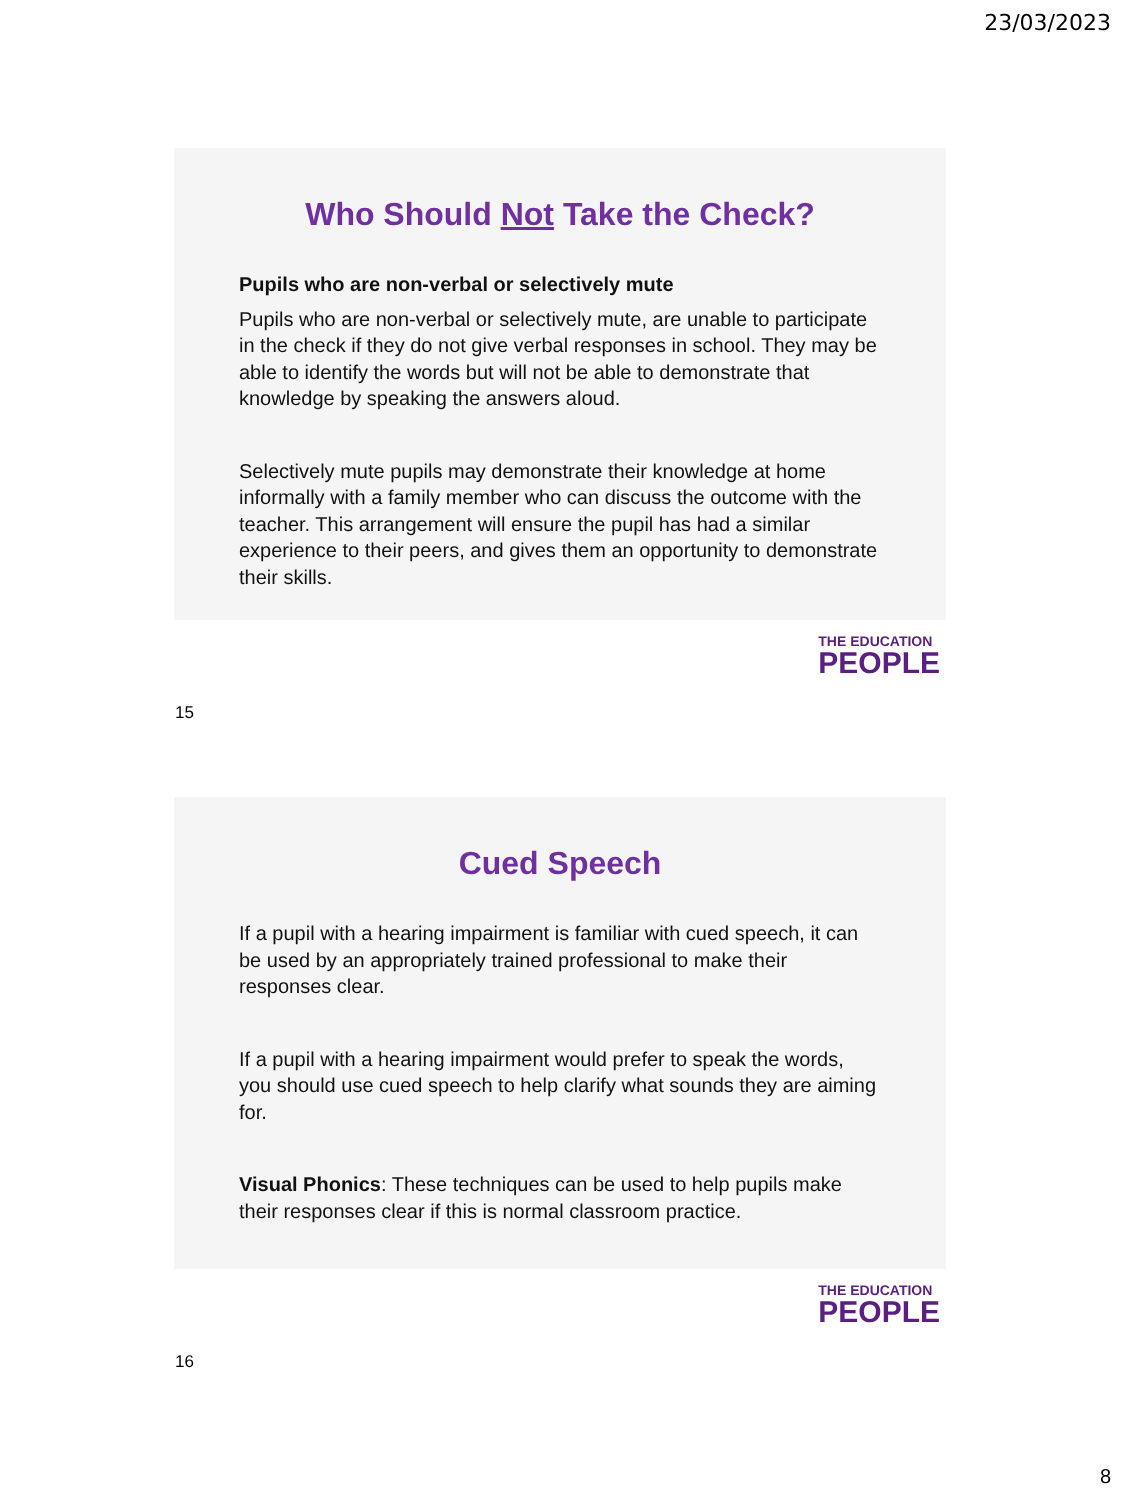23/03/2023
Who Should Not Take the Check?
Pupils who are non-verbal or selectively mute
Pupils who are non-verbal or selectively mute, are unable to participate in the check if they do not give verbal responses in school. They may be able to identify the words but will not be able to demonstrate that knowledge by speaking the answers aloud.
Selectively mute pupils may demonstrate their knowledge at home informally with a family member who can discuss the outcome with the teacher. This arrangement will ensure the pupil has had a similar experience to their peers, and gives them an opportunity to demonstrate their skills.
THE EDUCATION
PEOPLE
15
Cued Speech
If a pupil with a hearing impairment is familiar with cued speech, it can be used by an appropriately trained professional to make their responses clear.
If a pupil with a hearing impairment would prefer to speak the words, you should use cued speech to help clarify what sounds they are aiming for.
Visual Phonics: These techniques can be used to help pupils make their responses clear if this is normal classroom practice.
THE EDUCATION
PEOPLE
16
8